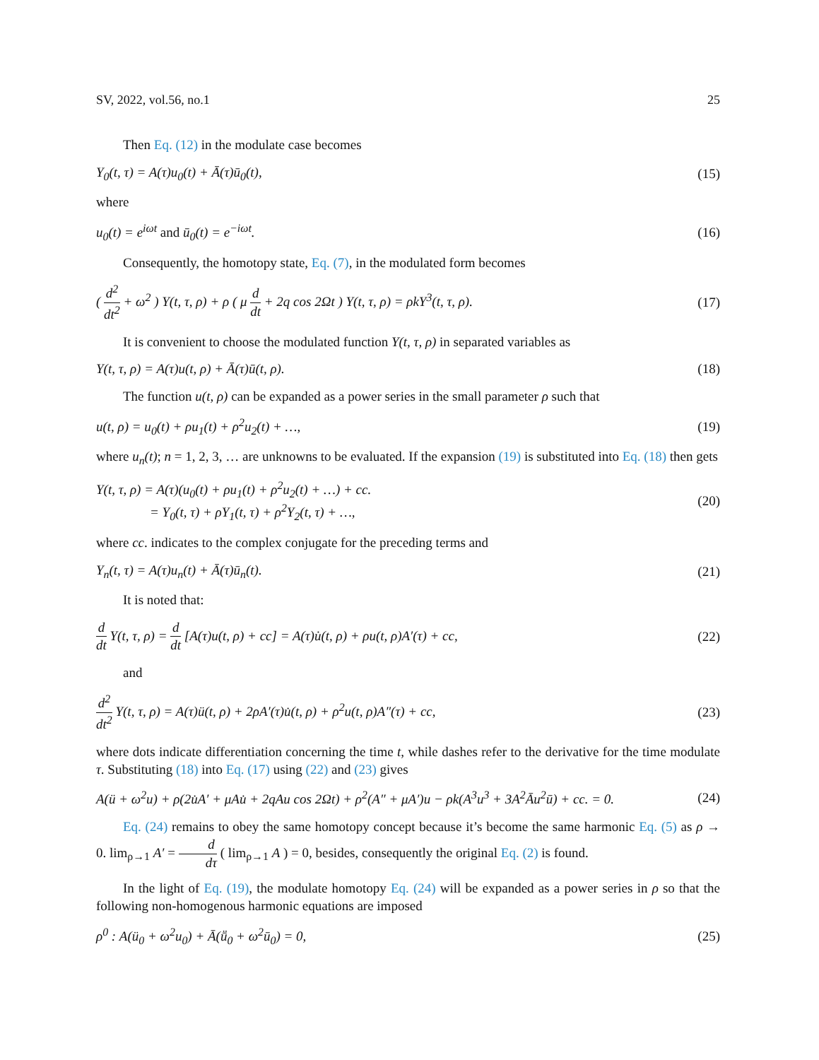SV, 2022, vol.56, no.1 25
Then Eq. (12) in the modulate case becomes
Y<sub>0</sub>(t, τ) = A(τ)u<sub>0</sub>(t) + Ā(τ)ū<sub>0</sub>(t), (15)
where
u<sub>0</sub>(t) = e<sup>iωt</sup> and ū<sub>0</sub>(t) = e<sup>−iωt</sup>. (16)
Consequently, the homotopy state, Eq. (7), in the modulated form becomes
( d<sup>2</sup> dt<sup>2</sup> + ω<sup>2</sup> ) Y(t, τ, ρ) + ρ ( μ d dt + 2q cos 2Ωt ) Y(t, τ, ρ) = ρkY<sup>3</sup>(t, τ, ρ). (17)
It is convenient to choose the modulated function Y(t, τ, ρ) in separated variables as
Y(t, τ, ρ) = A(τ)u(t, ρ) + Ā(τ)ū(t, ρ). (18)
The function u(t, ρ) can be expanded as a power series in the small parameter ρ such that
u(t, ρ) = u<sub>0</sub>(t) + ρu<sub>1</sub>(t) + ρ<sup>2</sup>u<sub>2</sub>(t) + …, (19)
where u<sub>n</sub>(t); n = 1, 2, 3, … are unknowns to be evaluated. If the expansion (19) is substituted into Eq. (18) then gets
Y(t, τ, ρ) = A(τ)(u<sub>0</sub>(t) + ρu<sub>1</sub>(t) + ρ<sup>2</sup>u<sub>2</sub>(t) + …) + cc.
= Y<sub>0</sub>(t, τ) + ρY<sub>1</sub>(t, τ) + ρ<sup>2</sup>Y<sub>2</sub>(t, τ) + …, (20)
where cc. indicates to the complex conjugate for the preceding terms and
Y<sub>n</sub>(t, τ) = A(τ)u<sub>n</sub>(t) + Ā(τ)ū<sub>n</sub>(t). (21)
It is noted that:
d dt Y(t, τ, ρ) = d dt [A(τ)u(t, ρ) + cc] = A(τ)u̇(t, ρ) + ρu(t, ρ)A′(τ) + cc, (22)
and
d<sup>2</sup> dt<sup>2</sup> Y(t, τ, ρ) = A(τ)ü(t, ρ) + 2ρA′(τ)u̇(t, ρ) + ρ<sup>2</sup>u(t, ρ)A″(τ) + cc, (23)
where dots indicate differentiation concerning the time t, while dashes refer to the derivative for the time modulate τ. Substituting (18) into Eq. (17) using (22) and (23) gives
A(ü + ω<sup>2</sup>u) + ρ(2u̇A′ + μAu̇ + 2qAu cos 2Ωt) + ρ<sup>2</sup>(A″ + μA′)u − ρk(A<sup>3</sup>u<sup>3</sup> + 3A<sup>2</sup>Āu<sup>2</sup>ū) + cc. = 0. (24)
Eq. (24) remains to obey the same homotopy concept because it’s become the same harmonic Eq. (5) as ρ → 0. lim<sub>ρ→1</sub> A′ = d dτ ( lim<sub>ρ→1</sub> A ) = 0, besides, consequently the original Eq. (2) is found.
In the light of Eq. (19), the modulate homotopy Eq. (24) will be expanded as a power series in ρ so that the following non-homogenous harmonic equations are imposed
ρ<sup>0</sup> : A(ü<sub>0</sub> + ω<sup>2</sup>u<sub>0</sub>) + Ā(ṻ<sub>0</sub> + ω<sup>2</sup>ū<sub>0</sub>) = 0, (25)